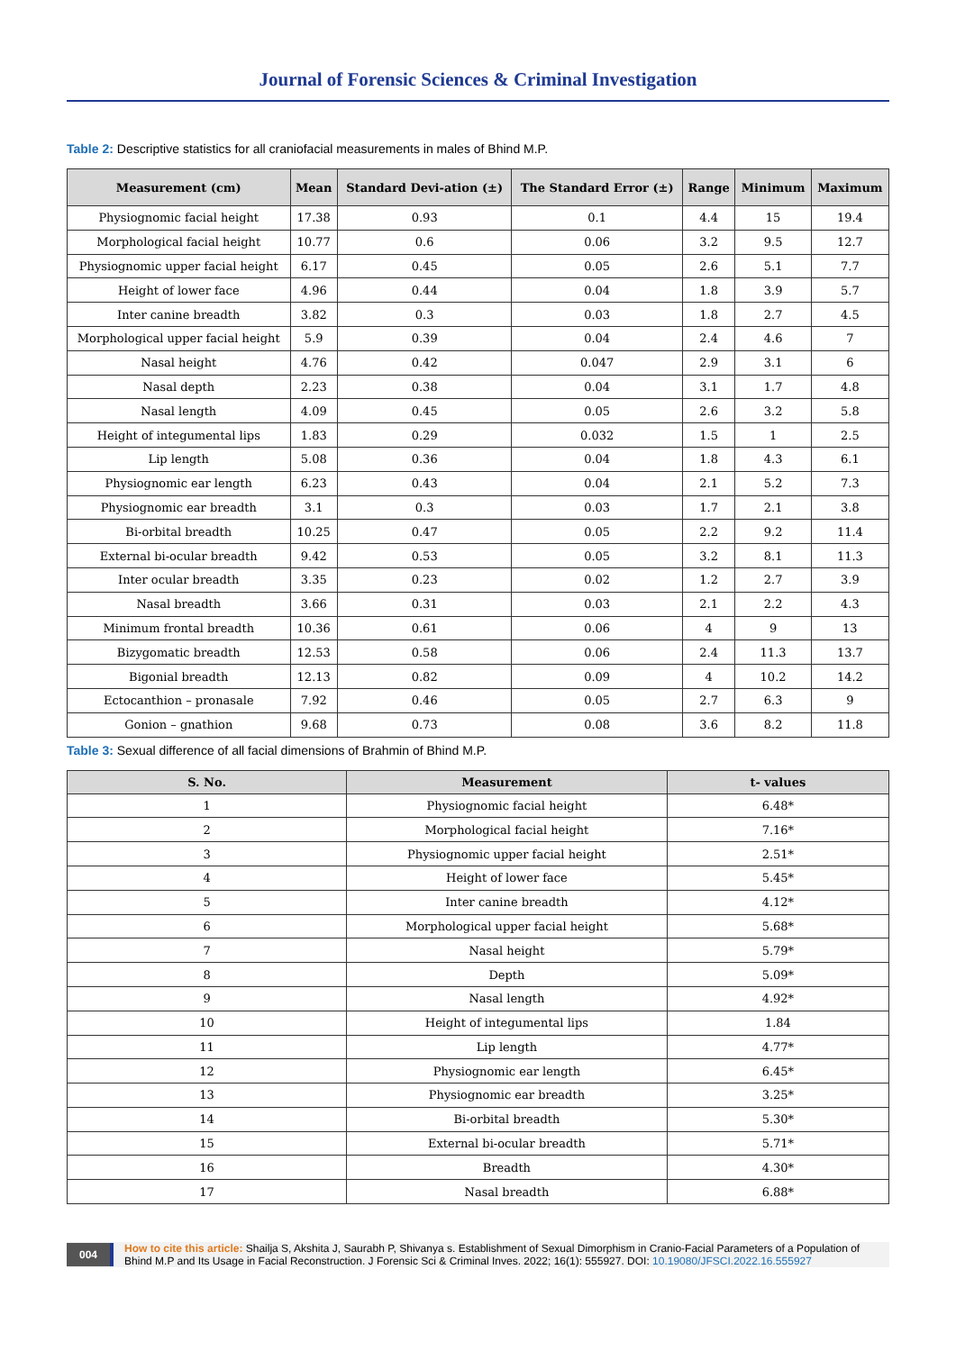Journal of Forensic Sciences & Criminal Investigation
Table 2: Descriptive statistics for all craniofacial measurements in males of Bhind M.P.
| Measurement (cm) | Mean | Standard Devi-ation (±) | The Standard Error (±) | Range | Minimum | Maximum |
| --- | --- | --- | --- | --- | --- | --- |
| Physiognomic facial height | 17.38 | 0.93 | 0.1 | 4.4 | 15 | 19.4 |
| Morphological facial height | 10.77 | 0.6 | 0.06 | 3.2 | 9.5 | 12.7 |
| Physiognomic upper facial height | 6.17 | 0.45 | 0.05 | 2.6 | 5.1 | 7.7 |
| Height of lower face | 4.96 | 0.44 | 0.04 | 1.8 | 3.9 | 5.7 |
| Inter canine breadth | 3.82 | 0.3 | 0.03 | 1.8 | 2.7 | 4.5 |
| Morphological upper facial height | 5.9 | 0.39 | 0.04 | 2.4 | 4.6 | 7 |
| Nasal height | 4.76 | 0.42 | 0.047 | 2.9 | 3.1 | 6 |
| Nasal depth | 2.23 | 0.38 | 0.04 | 3.1 | 1.7 | 4.8 |
| Nasal length | 4.09 | 0.45 | 0.05 | 2.6 | 3.2 | 5.8 |
| Height of integumental lips | 1.83 | 0.29 | 0.032 | 1.5 | 1 | 2.5 |
| Lip length | 5.08 | 0.36 | 0.04 | 1.8 | 4.3 | 6.1 |
| Physiognomic ear length | 6.23 | 0.43 | 0.04 | 2.1 | 5.2 | 7.3 |
| Physiognomic ear breadth | 3.1 | 0.3 | 0.03 | 1.7 | 2.1 | 3.8 |
| Bi-orbital breadth | 10.25 | 0.47 | 0.05 | 2.2 | 9.2 | 11.4 |
| External bi-ocular breadth | 9.42 | 0.53 | 0.05 | 3.2 | 8.1 | 11.3 |
| Inter ocular breadth | 3.35 | 0.23 | 0.02 | 1.2 | 2.7 | 3.9 |
| Nasal breadth | 3.66 | 0.31 | 0.03 | 2.1 | 2.2 | 4.3 |
| Minimum frontal breadth | 10.36 | 0.61 | 0.06 | 4 | 9 | 13 |
| Bizygomatic breadth | 12.53 | 0.58 | 0.06 | 2.4 | 11.3 | 13.7 |
| Bigonial breadth | 12.13 | 0.82 | 0.09 | 4 | 10.2 | 14.2 |
| Ectocanthion – pronasale | 7.92 | 0.46 | 0.05 | 2.7 | 6.3 | 9 |
| Gonion – gnathion | 9.68 | 0.73 | 0.08 | 3.6 | 8.2 | 11.8 |
Table 3: Sexual difference of all facial dimensions of Brahmin of Bhind M.P.
| S. No. | Measurement | t- values |
| --- | --- | --- |
| 1 | Physiognomic facial height | 6.48* |
| 2 | Morphological facial height | 7.16* |
| 3 | Physiognomic upper facial height | 2.51* |
| 4 | Height of lower face | 5.45* |
| 5 | Inter canine breadth | 4.12* |
| 6 | Morphological upper facial height | 5.68* |
| 7 | Nasal height | 5.79* |
| 8 | Depth | 5.09* |
| 9 | Nasal length | 4.92* |
| 10 | Height of integumental lips | 1.84 |
| 11 | Lip length | 4.77* |
| 12 | Physiognomic ear length | 6.45* |
| 13 | Physiognomic ear breadth | 3.25* |
| 14 | Bi-orbital breadth | 5.30* |
| 15 | External bi-ocular breadth | 5.71* |
| 16 | Breadth | 4.30* |
| 17 | Nasal breadth | 6.88* |
004 How to cite this article: Shailja S, Akshita J, Saurabh P, Shivanya s. Establishment of Sexual Dimorphism in Cranio-Facial Parameters of a Population of Bhind M.P and Its Usage in Facial Reconstruction. J Forensic Sci & Criminal Inves. 2022; 16(1): 555927. DOI: 10.19080/JFSCI.2022.16.555927